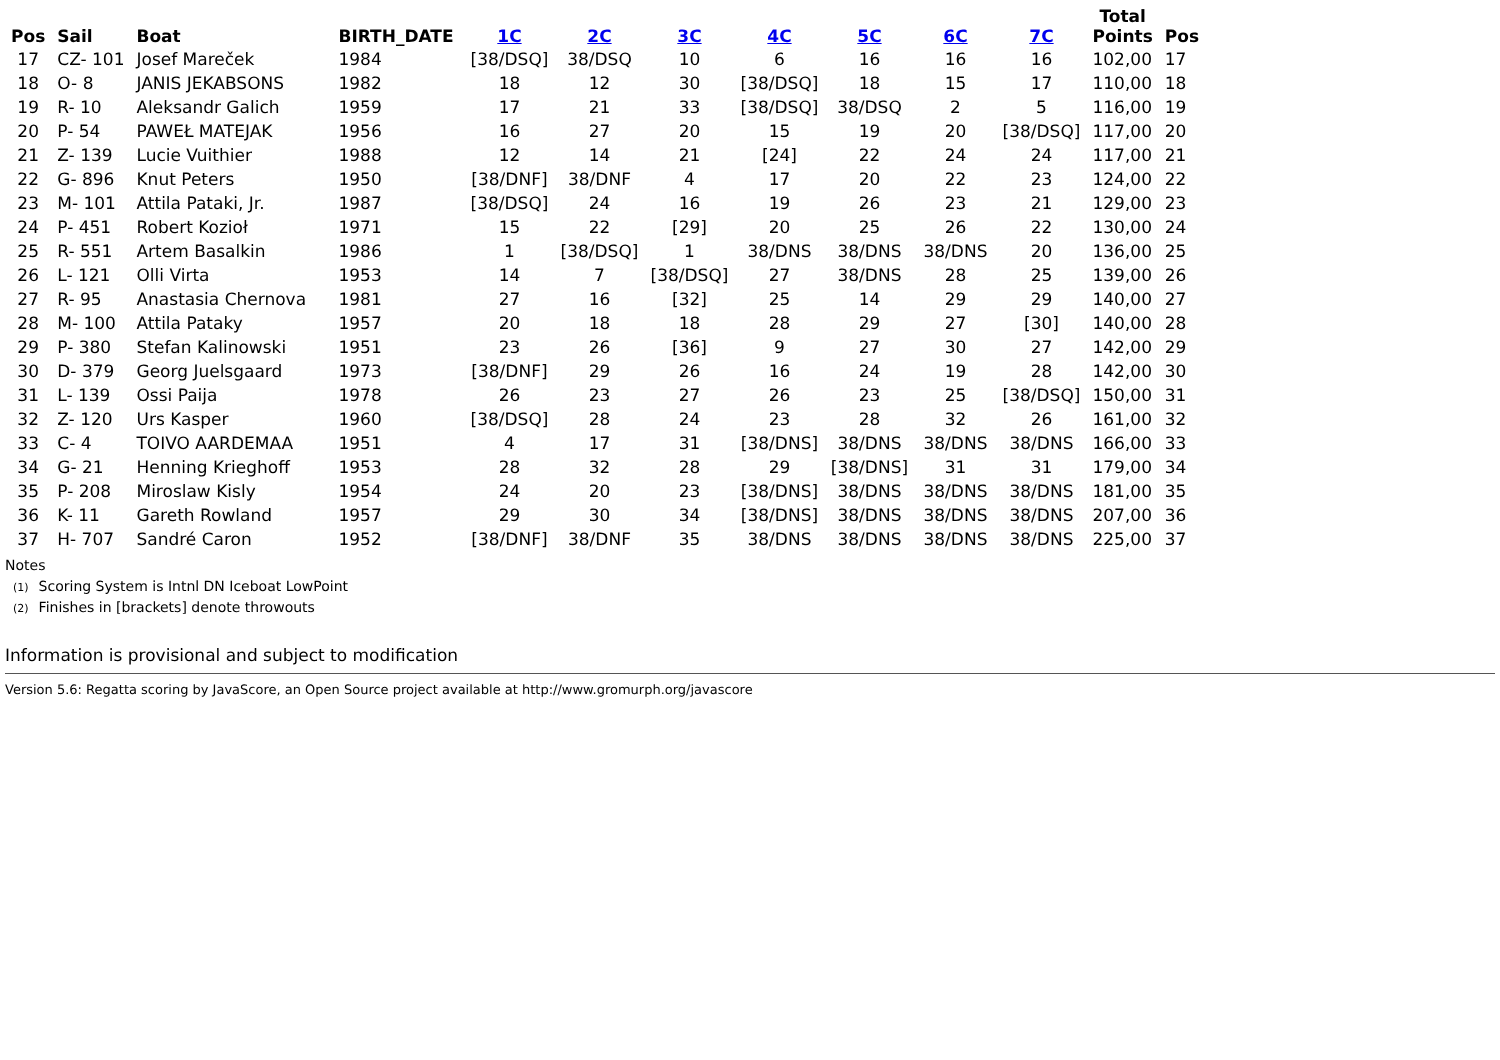| Pos | Sail | Boat | BIRTH_DATE | 1C | 2C | 3C | 4C | 5C | 6C | 7C | Total Points | Pos |
| --- | --- | --- | --- | --- | --- | --- | --- | --- | --- | --- | --- | --- |
| 17 | CZ- 101 | Josef Mareček | 1984 | [38/DSQ] | 38/DSQ | 10 | 6 | 16 | 16 | 16 | 102,00 | 17 |
| 18 | O- 8 | JANIS JEKABSONS | 1982 | 18 | 12 | 30 | [38/DSQ] | 18 | 15 | 17 | 110,00 | 18 |
| 19 | R- 10 | Aleksandr Galich | 1959 | 17 | 21 | 33 | [38/DSQ] | 38/DSQ | 2 | 5 | 116,00 | 19 |
| 20 | P- 54 | PAWEŁ MATEJAK | 1956 | 16 | 27 | 20 | 15 | 19 | 20 | [38/DSQ] | 117,00 | 20 |
| 21 | Z- 139 | Lucie Vuithier | 1988 | 12 | 14 | 21 | [24] | 22 | 24 | 24 | 117,00 | 21 |
| 22 | G- 896 | Knut Peters | 1950 | [38/DNF] | 38/DNF | 4 | 17 | 20 | 22 | 23 | 124,00 | 22 |
| 23 | M- 101 | Attila Pataki, Jr. | 1987 | [38/DSQ] | 24 | 16 | 19 | 26 | 23 | 21 | 129,00 | 23 |
| 24 | P- 451 | Robert Kozioł | 1971 | 15 | 22 | [29] | 20 | 25 | 26 | 22 | 130,00 | 24 |
| 25 | R- 551 | Artem Basalkin | 1986 | 1 | [38/DSQ] | 1 | 38/DNS | 38/DNS | 38/DNS | 20 | 136,00 | 25 |
| 26 | L- 121 | Olli Virta | 1953 | 14 | 7 | [38/DSQ] | 27 | 38/DNS | 28 | 25 | 139,00 | 26 |
| 27 | R- 95 | Anastasia Chernova | 1981 | 27 | 16 | [32] | 25 | 14 | 29 | 29 | 140,00 | 27 |
| 28 | M- 100 | Attila Pataky | 1957 | 20 | 18 | 18 | 28 | 29 | 27 | [30] | 140,00 | 28 |
| 29 | P- 380 | Stefan Kalinowski | 1951 | 23 | 26 | [36] | 9 | 27 | 30 | 27 | 142,00 | 29 |
| 30 | D- 379 | Georg Juelsgaard | 1973 | [38/DNF] | 29 | 26 | 16 | 24 | 19 | 28 | 142,00 | 30 |
| 31 | L- 139 | Ossi Paija | 1978 | 26 | 23 | 27 | 26 | 23 | 25 | [38/DSQ] | 150,00 | 31 |
| 32 | Z- 120 | Urs Kasper | 1960 | [38/DSQ] | 28 | 24 | 23 | 28 | 32 | 26 | 161,00 | 32 |
| 33 | C- 4 | TOIVO AARDEMAA | 1951 | 4 | 17 | 31 | [38/DNS] | 38/DNS | 38/DNS | 38/DNS | 166,00 | 33 |
| 34 | G- 21 | Henning Krieghoff | 1953 | 28 | 32 | 28 | 29 | [38/DNS] | 31 | 31 | 179,00 | 34 |
| 35 | P- 208 | Miroslaw Kisly | 1954 | 24 | 20 | 23 | [38/DNS] | 38/DNS | 38/DNS | 38/DNS | 181,00 | 35 |
| 36 | K- 11 | Gareth Rowland | 1957 | 29 | 30 | 34 | [38/DNS] | 38/DNS | 38/DNS | 38/DNS | 207,00 | 36 |
| 37 | H- 707 | Sandré Caron | 1952 | [38/DNF] | 38/DNF | 35 | 38/DNS | 38/DNS | 38/DNS | 38/DNS | 225,00 | 37 |
Notes
(1) Scoring System is Intnl DN Iceboat LowPoint
(2) Finishes in [brackets] denote throwouts
Information is provisional and subject to modification
Version 5.6: Regatta scoring by JavaScore, an Open Source project available at http://www.gromurph.org/javascore